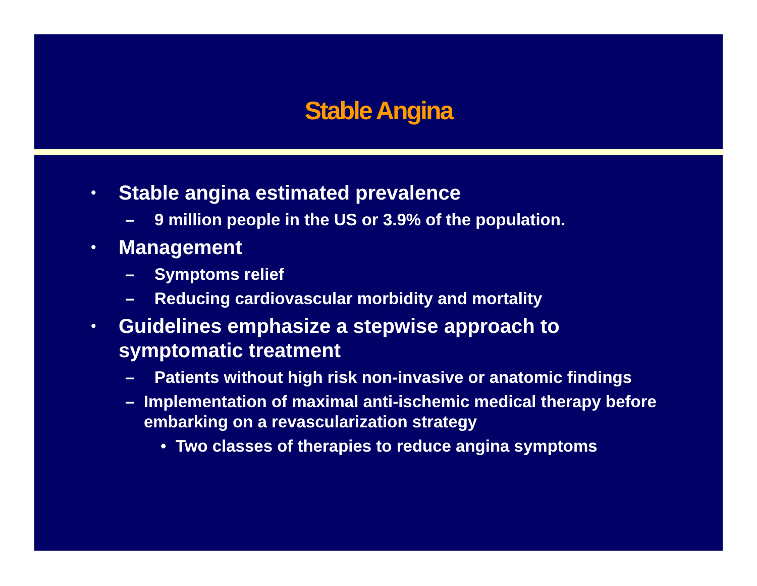Stable Angina
• Stable angina estimated prevalence
– 9 million people in the US or 3.9% of the population.
• Management
– Symptoms relief
– Reducing cardiovascular morbidity and mortality
• Guidelines emphasize a stepwise approach to
symptomatic treatment
– Patients without high risk non-invasive or anatomic findings
– Implementation of maximal anti-ischemic medical therapy before embarking on a revascularization strategy
• Two classes of therapies to reduce angina symptoms